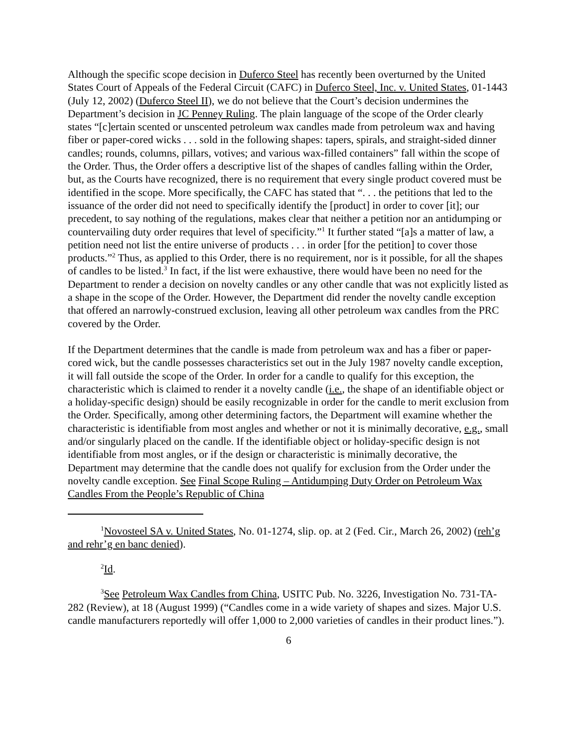Although the specific scope decision in Duferco Steel has recently been overturned by the United States Court of Appeals of the Federal Circuit (CAFC) in Duferco Steel, Inc. v. United States, 01-1443 (July 12, 2002) (Duferco Steel II), we do not believe that the Court’s decision undermines the Department’s decision in JC Penney Ruling. The plain language of the scope of the Order clearly states “[c]ertain scented or unscented petroleum wax candles made from petroleum wax and having fiber or paper-cored wicks . . . sold in the following shapes: tapers, spirals, and straight-sided dinner candles; rounds, columns, pillars, votives; and various wax-filled containers” fall within the scope of the Order. Thus, the Order offers a descriptive list of the shapes of candles falling within the Order, but, as the Courts have recognized, there is no requirement that every single product covered must be identified in the scope. More specifically, the CAFC has stated that “. . . the petitions that led to the issuance of the order did not need to specifically identify the [product] in order to cover [it]; our precedent, to say nothing of the regulations, makes clear that neither a petition nor an antidumping or countervailing duty order requires that level of specificity.”<sup>1</sup> It further stated “[a]s a matter of law, a petition need not list the entire universe of products . . . in order [for the petition] to cover those products.”<sup>2</sup> Thus, as applied to this Order, there is no requirement, nor is it possible, for all the shapes of candles to be listed.<sup>3</sup> In fact, if the list were exhaustive, there would have been no need for the Department to render a decision on novelty candles or any other candle that was not explicitly listed as a shape in the scope of the Order. However, the Department did render the novelty candle exception that offered an narrowly-construed exclusion, leaving all other petroleum wax candles from the PRC covered by the Order.
If the Department determines that the candle is made from petroleum wax and has a fiber or paper-cored wick, but the candle possesses characteristics set out in the July 1987 novelty candle exception, it will fall outside the scope of the Order. In order for a candle to qualify for this exception, the characteristic which is claimed to render it a novelty candle (i.e., the shape of an identifiable object or a holiday-specific design) should be easily recognizable in order for the candle to merit exclusion from the Order. Specifically, among other determining factors, the Department will examine whether the characteristic is identifiable from most angles and whether or not it is minimally decorative, e.g., small and/or singularly placed on the candle. If the identifiable object or holiday-specific design is not identifiable from most angles, or if the design or characteristic is minimally decorative, the Department may determine that the candle does not qualify for exclusion from the Order under the novelty candle exception. See Final Scope Ruling – Antidumping Duty Order on Petroleum Wax Candles From the People’s Republic of China
<sup>1</sup> Novosteel SA v. United States, No. 01-1274, slip. op. at 2 (Fed. Cir., March 26, 2002) (reh’g and rehr’g en banc denied).
<sup>2</sup> Id.
<sup>3</sup> See Petroleum Wax Candles from China, USITC Pub. No. 3226, Investigation No. 731-TA-282 (Review), at 18 (August 1999) (“Candles come in a wide variety of shapes and sizes. Major U.S. candle manufacturers reportedly will offer 1,000 to 2,000 varieties of candles in their product lines.”).
6